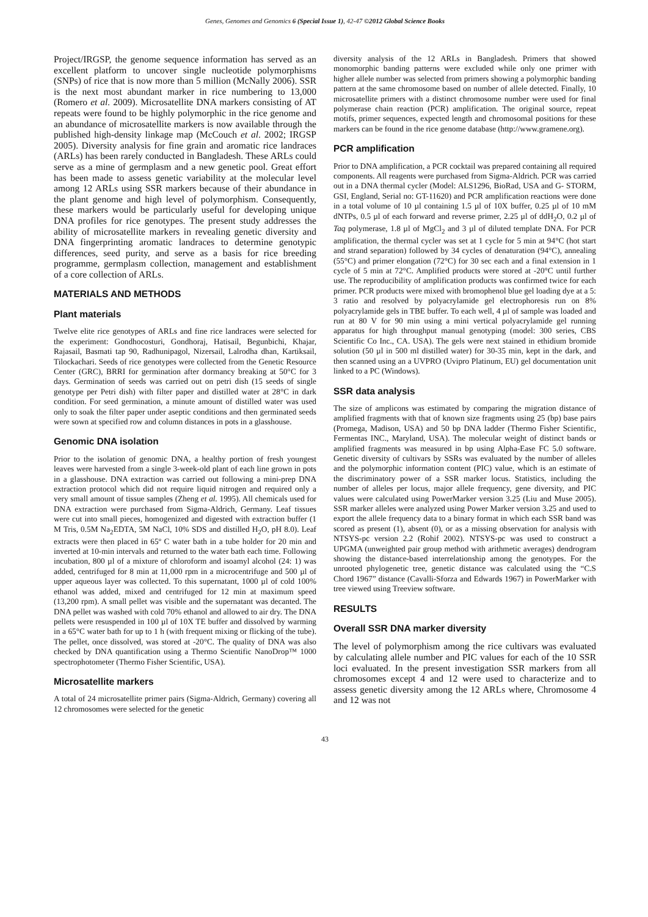Genes, Genomes and Genomics 6 (Special Issue 1), 42-47 ©2012 Global Science Books
Project/IRGSP, the genome sequence information has served as an excellent platform to uncover single nucleotide polymorphisms (SNPs) of rice that is now more than 5 million (McNally 2006). SSR is the next most abundant marker in rice numbering to 13,000 (Romero et al. 2009). Microsatellite DNA markers consisting of AT repeats were found to be highly polymorphic in the rice genome and an abundance of microsatellite markers is now available through the published high-density linkage map (McCouch et al. 2002; IRGSP 2005). Diversity analysis for fine grain and aromatic rice landraces (ARLs) has been rarely conducted in Bangladesh. These ARLs could serve as a mine of germplasm and a new genetic pool. Great effort has been made to assess genetic variability at the molecular level among 12 ARLs using SSR markers because of their abundance in the plant genome and high level of polymorphism. Consequently, these markers would be particularly useful for developing unique DNA profiles for rice genotypes. The present study addresses the ability of microsatellite markers in revealing genetic diversity and DNA fingerprinting aromatic landraces to determine genotypic differences, seed purity, and serve as a basis for rice breeding programme, germplasm collection, management and establishment of a core collection of ARLs.
MATERIALS AND METHODS
Plant materials
Twelve elite rice genotypes of ARLs and fine rice landraces were selected for the experiment: Gondhocosturi, Gondhoraj, Hatisail, Begunbichi, Khajar, Rajasail, Basmati tap 90, Radhunipagol, Nizersail, Lalrodha dhan, Kartiksail, Tilockachari. Seeds of rice genotypes were collected from the Genetic Resource Center (GRC), BRRI for germination after dormancy breaking at 50°C for 3 days. Germination of seeds was carried out on petri dish (15 seeds of single genotype per Petri dish) with filter paper and distilled water at 28°C in dark condition. For seed germination, a minute amount of distilled water was used only to soak the filter paper under aseptic conditions and then germinated seeds were sown at specified row and column distances in pots in a glasshouse.
Genomic DNA isolation
Prior to the isolation of genomic DNA, a healthy portion of fresh youngest leaves were harvested from a single 3-week-old plant of each line grown in pots in a glasshouse. DNA extraction was carried out following a mini-prep DNA extraction protocol which did not require liquid nitrogen and required only a very small amount of tissue samples (Zheng et al. 1995). All chemicals used for DNA extraction were purchased from Sigma-Aldrich, Germany. Leaf tissues were cut into small pieces, homogenized and digested with extraction buffer (1 M Tris, 0.5M Na<sub>2</sub>EDTA, 5M NaCl, 10% SDS and distilled H<sub>2</sub>O, pH 8.0). Leaf extracts were then placed in 65º C water bath in a tube holder for 20 min and inverted at 10-min intervals and returned to the water bath each time. Following incubation, 800 µl of a mixture of chloroform and isoamyl alcohol (24: 1) was added, centrifuged for 8 min at 11,000 rpm in a microcentrifuge and 500 µl of upper aqueous layer was collected. To this supernatant, 1000 µl of cold 100% ethanol was added, mixed and centrifuged for 12 min at maximum speed (13,200 rpm). A small pellet was visible and the supernatant was decanted. The DNA pellet was washed with cold 70% ethanol and allowed to air dry. The DNA pellets were resuspended in 100 µl of 10X TE buffer and dissolved by warming in a 65°C water bath for up to 1 h (with frequent mixing or flicking of the tube). The pellet, once dissolved, was stored at -20°C. The quality of DNA was also checked by DNA quantification using a Thermo Scientific NanoDrop™ 1000 spectrophotometer (Thermo Fisher Scientific, USA).
Microsatellite markers
A total of 24 microsatellite primer pairs (Sigma-Aldrich, Germany) covering all 12 chromosomes were selected for the genetic
diversity analysis of the 12 ARLs in Bangladesh. Primers that showed monomorphic banding patterns were excluded while only one primer with higher allele number was selected from primers showing a polymorphic banding pattern at the same chromosome based on number of allele detected. Finally, 10 microsatellite primers with a distinct chromosome number were used for final polymerase chain reaction (PCR) amplification. The original source, repeat motifs, primer sequences, expected length and chromosomal positions for these markers can be found in the rice genome database (http://www.gramene.org).
PCR amplification
Prior to DNA amplification, a PCR cocktail was prepared containing all required components. All reagents were purchased from Sigma-Aldrich. PCR was carried out in a DNA thermal cycler (Model: ALS1296, BioRad, USA and G- STORM, GSI, England, Serial no: GT-11620) and PCR amplification reactions were done in a total volume of 10 µl containing 1.5 µl of 10X buffer, 0.25 µl of 10 mM dNTPs, 0.5 µl of each forward and reverse primer, 2.25 µl of ddH<sub>2</sub>O, 0.2 µl of Taq polymerase, 1.8 µl of MgCl<sub>2</sub> and 3 µl of diluted template DNA. For PCR amplification, the thermal cycler was set at 1 cycle for 5 min at 94°C (hot start and strand separation) followed by 34 cycles of denaturation (94°C), annealing (55°C) and primer elongation (72°C) for 30 sec each and a final extension in 1 cycle of 5 min at 72°C. Amplified products were stored at -20°C until further use. The reproducibility of amplification products was confirmed twice for each primer. PCR products were mixed with bromophenol blue gel loading dye at a 5: 3 ratio and resolved by polyacrylamide gel electrophoresis run on 8% polyacrylamide gels in TBE buffer. To each well, 4 µl of sample was loaded and run at 80 V for 90 min using a mini vertical polyacrylamide gel running apparatus for high throughput manual genotyping (model: 300 series, CBS Scientific Co Inc., CA. USA). The gels were next stained in ethidium bromide solution (50 µl in 500 ml distilled water) for 30-35 min, kept in the dark, and then scanned using an a UVPRO (Uvipro Platinum, EU) gel documentation unit linked to a PC (Windows).
SSR data analysis
The size of amplicons was estimated by comparing the migration distance of amplified fragments with that of known size fragments using 25 (bp) base pairs (Promega, Madison, USA) and 50 bp DNA ladder (Thermo Fisher Scientific, Fermentas INC., Maryland, USA). The molecular weight of distinct bands or amplified fragments was measured in bp using Alpha-Ease FC 5.0 software. Genetic diversity of cultivars by SSRs was evaluated by the number of alleles and the polymorphic information content (PIC) value, which is an estimate of the discriminatory power of a SSR marker locus. Statistics, including the number of alleles per locus, major allele frequency, gene diversity, and PIC values were calculated using PowerMarker version 3.25 (Liu and Muse 2005). SSR marker alleles were analyzed using Power Marker version 3.25 and used to export the allele frequency data to a binary format in which each SSR band was scored as present (1), absent (0), or as a missing observation for analysis with NTSYS-pc version 2.2 (Rohif 2002). NTSYS-pc was used to construct a UPGMA (unweighted pair group method with arithmetic averages) dendrogram showing the distance-based interrelationship among the genotypes. For the unrooted phylogenetic tree, genetic distance was calculated using the “C.S Chord 1967” distance (Cavalli-Sforza and Edwards 1967) in PowerMarker with tree viewed using Treeview software.
RESULTS
Overall SSR DNA marker diversity
The level of polymorphism among the rice cultivars was evaluated by calculating allele number and PIC values for each of the 10 SSR loci evaluated. In the present investigation SSR markers from all chromosomes except 4 and 12 were used to characterize and to assess genetic diversity among the 12 ARLs where, Chromosome 4 and 12 was not
43